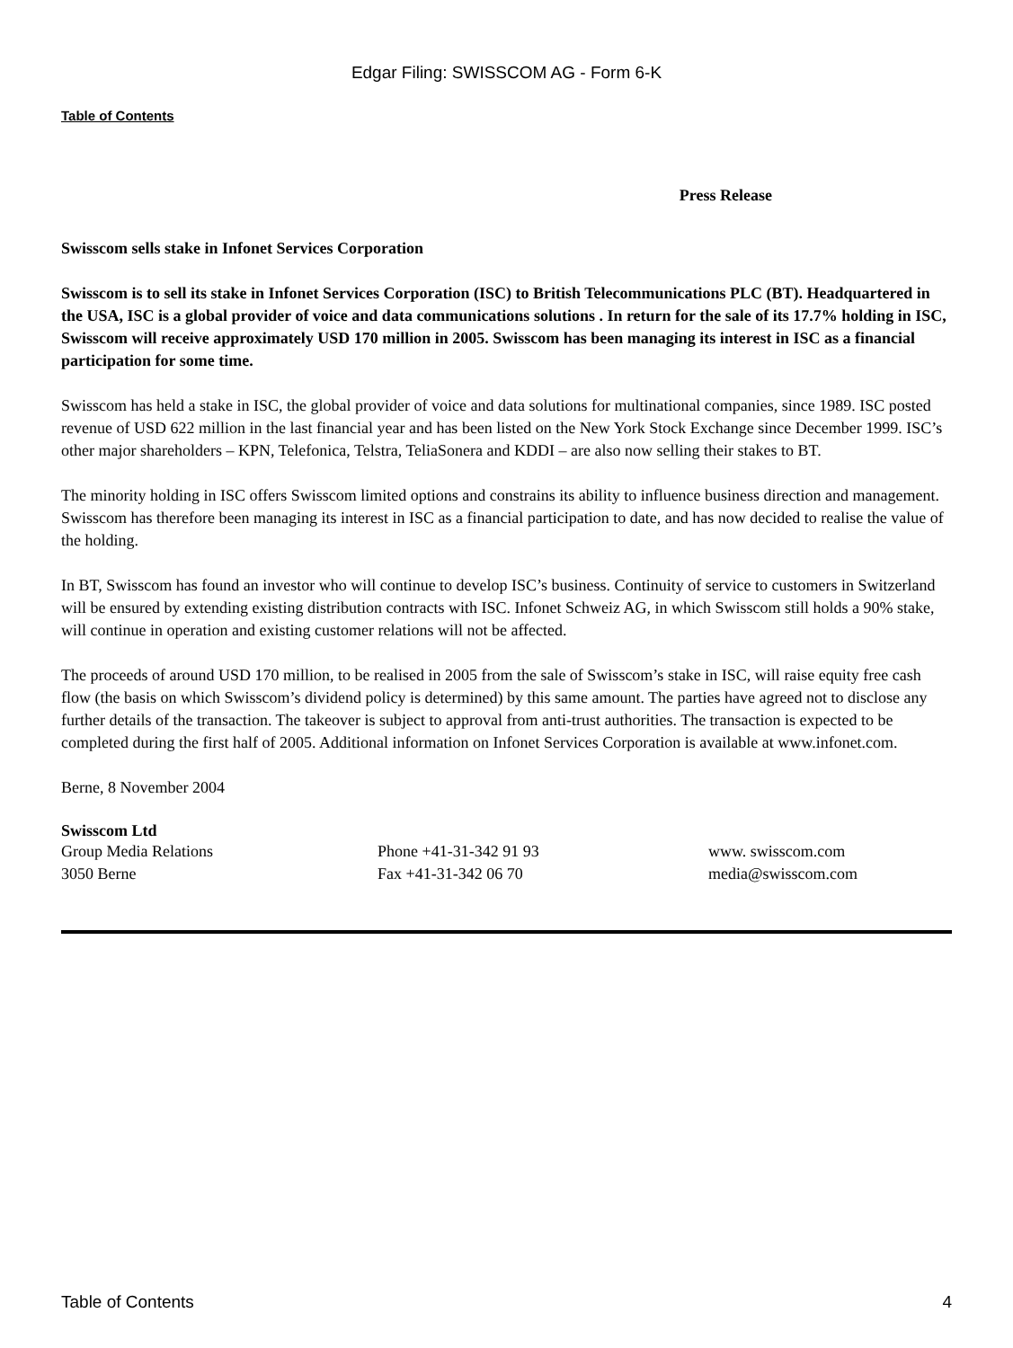Edgar Filing: SWISSCOM AG - Form 6-K
Table of Contents
Press Release
Swisscom sells stake in Infonet Services Corporation
Swisscom is to sell its stake in Infonet Services Corporation (ISC) to British Telecommunications PLC (BT). Headquartered in the USA, ISC is a global provider of voice and data communications solutions . In return for the sale of its 17.7% holding in ISC, Swisscom will receive approximately USD 170 million in 2005. Swisscom has been managing its interest in ISC as a financial participation for some time.
Swisscom has held a stake in ISC, the global provider of voice and data solutions for multinational companies, since 1989. ISC posted revenue of USD 622 million in the last financial year and has been listed on the New York Stock Exchange since December 1999. ISC’s other major shareholders – KPN, Telefonica, Telstra, TeliaSonera and KDDI – are also now selling their stakes to BT.
The minority holding in ISC offers Swisscom limited options and constrains its ability to influence business direction and management. Swisscom has therefore been managing its interest in ISC as a financial participation to date, and has now decided to realise the value of the holding.
In BT, Swisscom has found an investor who will continue to develop ISC’s business. Continuity of service to customers in Switzerland will be ensured by extending existing distribution contracts with ISC. Infonet Schweiz AG, in which Swisscom still holds a 90% stake, will continue in operation and existing customer relations will not be affected.
The proceeds of around USD 170 million, to be realised in 2005 from the sale of Swisscom’s stake in ISC, will raise equity free cash flow (the basis on which Swisscom’s dividend policy is determined) by this same amount. The parties have agreed not to disclose any further details of the transaction. The takeover is subject to approval from anti-trust authorities. The transaction is expected to be completed during the first half of 2005. Additional information on Infonet Services Corporation is available at www.infonet.com.
Berne, 8 November 2004
Swisscom Ltd
Group Media Relations Phone +41-31-342 91 93 www. swisscom.com
3050 Berne Fax +41-31-342 06 70 media@swisscom.com
Table of Contents 4